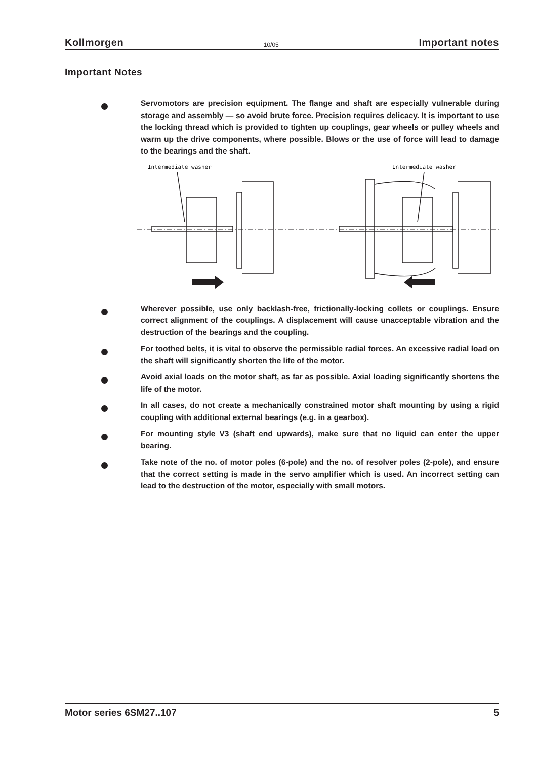Kollmorgen 10/05 Important notes
Important Notes
Servomotors are precision equipment. The flange and shaft are especially vulnerable during storage and assembly — so avoid brute force. Precision requires delicacy. It is important to use the locking thread which is provided to tighten up couplings, gear wheels or pulley wheels and warm up the drive components, where possible. Blows or the use of force will lead to damage to the bearings and the shaft.
Intermediate washer
Intermediate washer
Wherever possible, use only backlash-free, frictionally-locking collets or couplings. Ensure correct alignment of the couplings. A displacement will cause unacceptable vibration and the destruction of the bearings and the coupling.
For toothed belts, it is vital to observe the permissible radial forces. An excessive radial load on the shaft will significantly shorten the life of the motor.
Avoid axial loads on the motor shaft, as far as possible. Axial loading significantly shortens the life of the motor.
In all cases, do not create a mechanically constrained motor shaft mounting by using a rigid coupling with additional external bearings (e.g. in a gearbox).
For mounting style V3 (shaft end upwards), make sure that no liquid can enter the upper bearing.
Take note of the no. of motor poles (6-pole) and the no. of resolver poles (2-pole), and ensure that the correct setting is made in the servo amplifier which is used. An incorrect setting can lead to the destruction of the motor, especially with small motors.
Motor series 6SM27..107 5